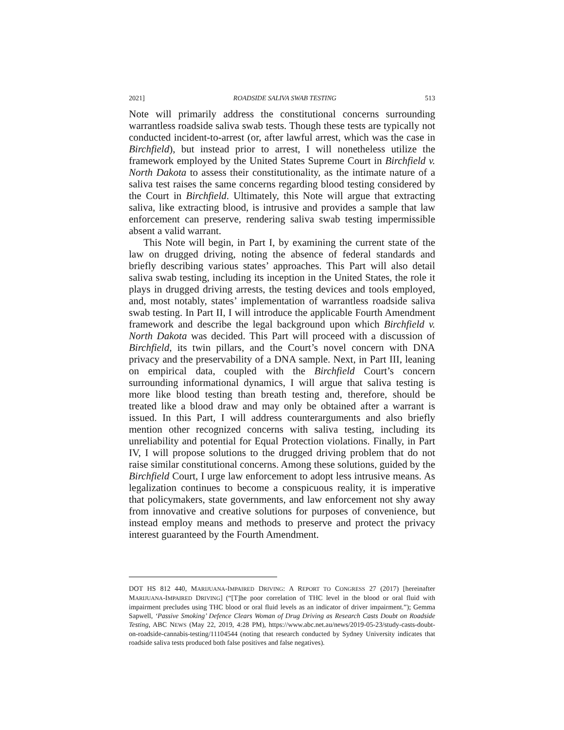2021] ROADSIDE SALIVA SWAB TESTING 513
Note will primarily address the constitutional concerns surrounding warrantless roadside saliva swab tests. Though these tests are typically not conducted incident-to-arrest (or, after lawful arrest, which was the case in Birchfield), but instead prior to arrest, I will nonetheless utilize the framework employed by the United States Supreme Court in Birchfield v. North Dakota to assess their constitutionality, as the intimate nature of a saliva test raises the same concerns regarding blood testing considered by the Court in Birchfield. Ultimately, this Note will argue that extracting saliva, like extracting blood, is intrusive and provides a sample that law enforcement can preserve, rendering saliva swab testing impermissible absent a valid warrant.
This Note will begin, in Part I, by examining the current state of the law on drugged driving, noting the absence of federal standards and briefly describing various states’ approaches. This Part will also detail saliva swab testing, including its inception in the United States, the role it plays in drugged driving arrests, the testing devices and tools employed, and, most notably, states’ implementation of warrantless roadside saliva swab testing. In Part II, I will introduce the applicable Fourth Amendment framework and describe the legal background upon which Birchfield v. North Dakota was decided. This Part will proceed with a discussion of Birchfield, its twin pillars, and the Court’s novel concern with DNA privacy and the preservability of a DNA sample. Next, in Part III, leaning on empirical data, coupled with the Birchfield Court’s concern surrounding informational dynamics, I will argue that saliva testing is more like blood testing than breath testing and, therefore, should be treated like a blood draw and may only be obtained after a warrant is issued. In this Part, I will address counterarguments and also briefly mention other recognized concerns with saliva testing, including its unreliability and potential for Equal Protection violations. Finally, in Part IV, I will propose solutions to the drugged driving problem that do not raise similar constitutional concerns. Among these solutions, guided by the Birchfield Court, I urge law enforcement to adopt less intrusive means. As legalization continues to become a conspicuous reality, it is imperative that policymakers, state governments, and law enforcement not shy away from innovative and creative solutions for purposes of convenience, but instead employ means and methods to preserve and protect the privacy interest guaranteed by the Fourth Amendment.
DOT HS 812 440, MARIJUANA-IMPAIRED DRIVING: A REPORT TO CONGRESS 27 (2017) [hereinafter MARIJUANA-IMPAIRED DRIVING] (“[T]he poor correlation of THC level in the blood or oral fluid with impairment precludes using THC blood or oral fluid levels as an indicator of driver impairment.”); Gemma Sapwell, ‘Passive Smoking’ Defence Clears Woman of Drug Driving as Research Casts Doubt on Roadside Testing, ABC NEWS (May 22, 2019, 4:28 PM), https://www.abc.net.au/news/2019-05-23/study-casts-doubt-on-roadside-cannabis-testing/11104544 (noting that research conducted by Sydney University indicates that roadside saliva tests produced both false positives and false negatives).